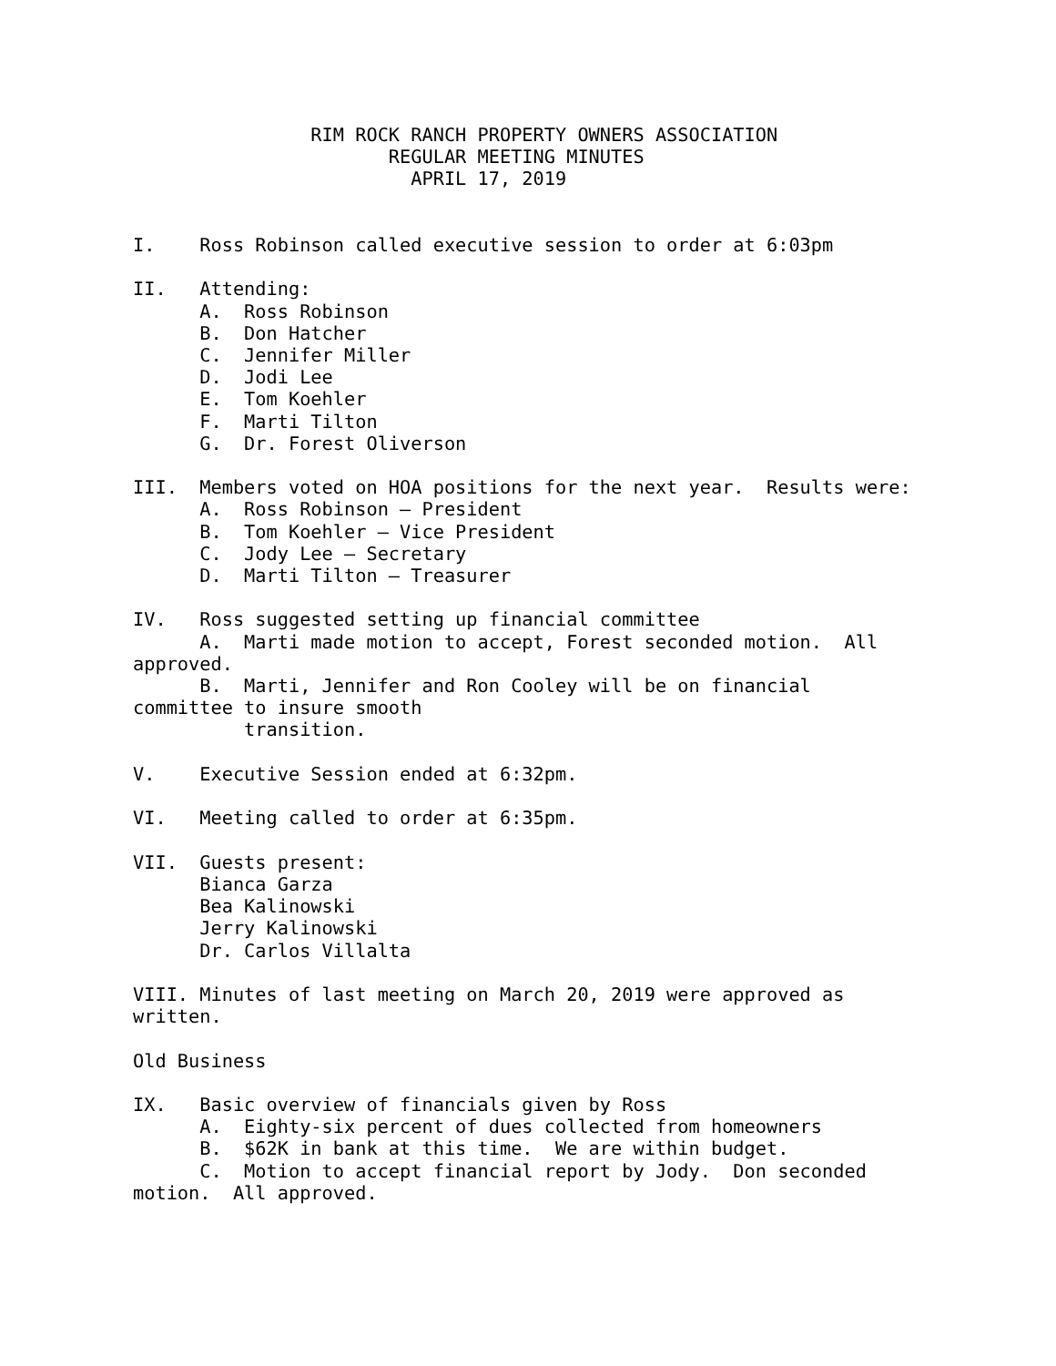RIM ROCK RANCH PROPERTY OWNERS ASSOCIATION
                       REGULAR MEETING MINUTES
                         APRIL 17, 2019


I.    Ross Robinson called executive session to order at 6:03pm

II.   Attending:
      A.  Ross Robinson
      B.  Don Hatcher
      C.  Jennifer Miller
      D.  Jodi Lee
      E.  Tom Koehler
      F.  Marti Tilton
      G.  Dr. Forest Oliverson

III.  Members voted on HOA positions for the next year.  Results were:
      A.  Ross Robinson – President
      B.  Tom Koehler – Vice President
      C.  Jody Lee – Secretary
      D.  Marti Tilton – Treasurer

IV.   Ross suggested setting up financial committee
      A.  Marti made motion to accept, Forest seconded motion.  All
approved.
      B.  Marti, Jennifer and Ron Cooley will be on financial
committee to insure smooth
          transition.

V.    Executive Session ended at 6:32pm.

VI.   Meeting called to order at 6:35pm.

VII.  Guests present:
      Bianca Garza
      Bea Kalinowski
      Jerry Kalinowski
      Dr. Carlos Villalta

VIII. Minutes of last meeting on March 20, 2019 were approved as
written.

Old Business

IX.   Basic overview of financials given by Ross
      A.  Eighty-six percent of dues collected from homeowners
      B.  $62K in bank at this time.  We are within budget.
      C.  Motion to accept financial report by Jody.  Don seconded
motion.  All approved.